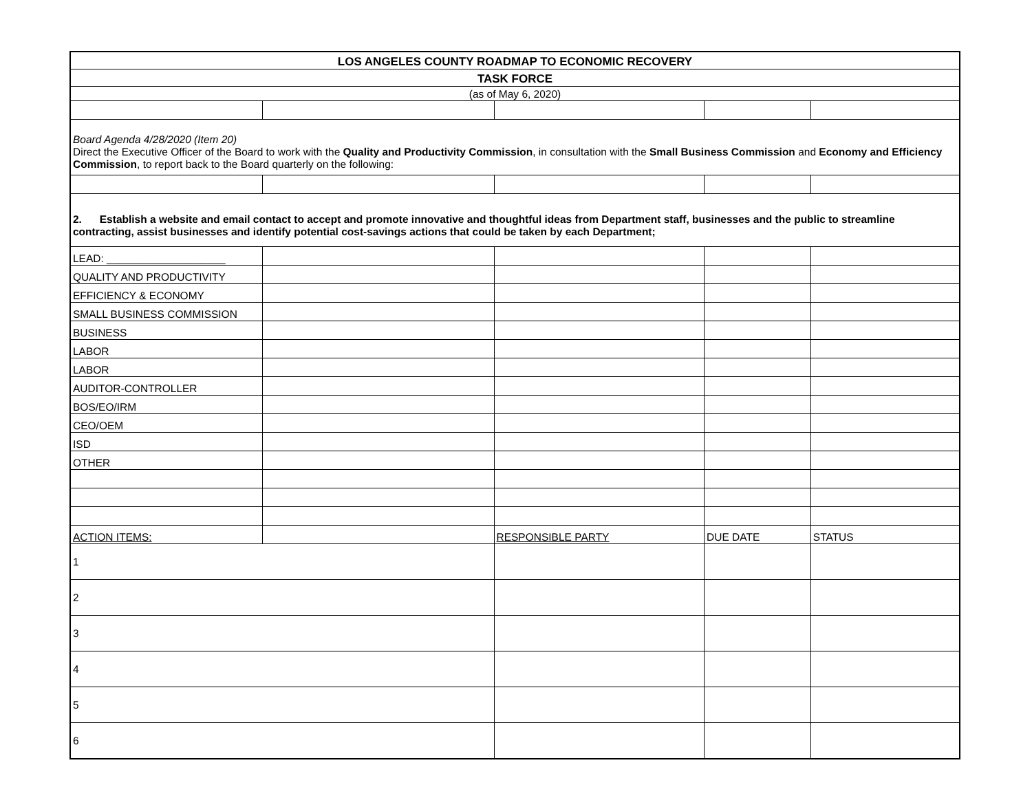| LOS ANGELES COUNTY ROADMAP TO ECONOMIC RECOVERY | | | | |
| TASK FORCE | | | | |
| (as of May 6, 2020) | | | | |
| Board Agenda 4/28/2020 (Item 20) Direct the Executive Officer of the Board to work with the Quality and Productivity Commission , in consultation with the Small Business Commission and Economy and Efficiency Commission , to report back to the Board quarterly on the following: | | | | |
| 2. Establish a website and email contact to accept and promote innovative and thoughtful ideas from Department staff, businesses and the public to streamline contracting, assist businesses and identify potential cost-savings actions that could be taken by each Department; | | | | |
| LEAD: ____________________ | | | | |
| QUALITY AND PRODUCTIVITY | | | | |
| EFFICIENCY & ECONOMY | | | | |
| SMALL BUSINESS COMMISSION | | | | |
| BUSINESS | | | | |
| LABOR | | | | |
| LABOR | | | | |
| AUDITOR-CONTROLLER | | | | |
| BOS/EO/IRM | | | | |
| CEO/OEM | | | | |
| ISD | | | | |
| OTHER | | | | |
| ACTION ITEMS: | | RESPONSIBLE PARTY | DUE DATE | STATUS |
| 1 | | | | |
| 2 | | | | |
| 3 | | | | |
| 4 | | | | |
| 5 | | | | |
| 6 | | | | |